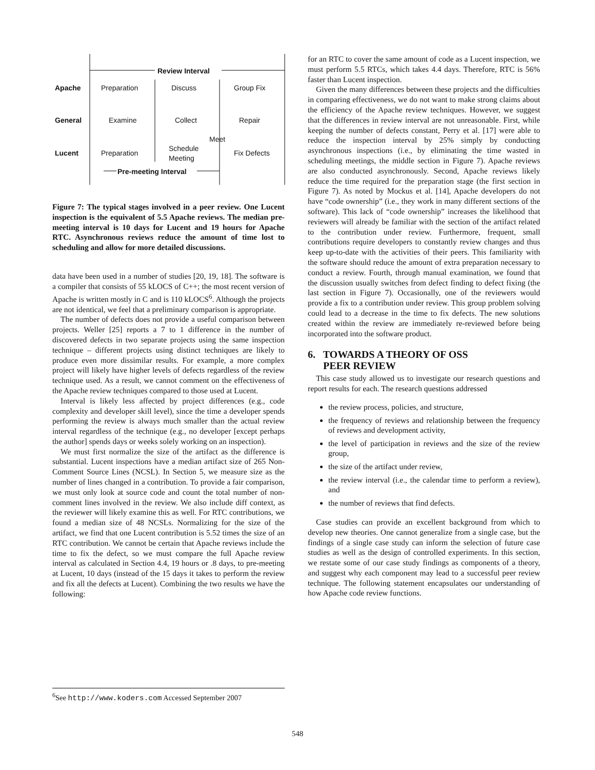Review Interval
Apache Preparation Discuss Group Fix
General Examine Collect Repair
Meet
Lucent Preparation
Schedule
Meeting
Fix Defects
Pre-meeting Interval
Figure 7: The typical stages involved in a peer review. One Lucent inspection is the equivalent of 5.5 Apache reviews. The median pre-meeting interval is 10 days for Lucent and 19 hours for Apache RTC. Asynchronous reviews reduce the amount of time lost to scheduling and allow for more detailed discussions.
data have been used in a number of studies [20, 19, 18]. The software is a compiler that consists of 55 kLOCS of C++; the most recent version of Apache is written mostly in C and is 110 kLOCS<sup>6</sup>. Although the projects are not identical, we feel that a preliminary comparison is appropriate.
The number of defects does not provide a useful comparison between projects. Weller [25] reports a 7 to 1 difference in the number of discovered defects in two separate projects using the same inspection technique – different projects using distinct techniques are likely to produce even more dissimilar results. For example, a more complex project will likely have higher levels of defects regardless of the review technique used. As a result, we cannot comment on the effectiveness of the Apache review techniques compared to those used at Lucent.
Interval is likely less affected by project differences (e.g., code complexity and developer skill level), since the time a developer spends performing the review is always much smaller than the actual review interval regardless of the technique (e.g., no developer [except perhaps the author] spends days or weeks solely working on an inspection).
We must first normalize the size of the artifact as the difference is substantial. Lucent inspections have a median artifact size of 265 Non-Comment Source Lines (NCSL). In Section 5, we measure size as the number of lines changed in a contribution. To provide a fair comparison, we must only look at source code and count the total number of non-comment lines involved in the review. We also include diff context, as the reviewer will likely examine this as well. For RTC contributions, we found a median size of 48 NCSLs. Normalizing for the size of the artifact, we find that one Lucent contribution is 5.52 times the size of an RTC contribution. We cannot be certain that Apache reviews include the time to fix the defect, so we must compare the full Apache review interval as calculated in Section 4.4, 19 hours or .8 days, to pre-meeting at Lucent, 10 days (instead of the 15 days it takes to perform the review and fix all the defects at Lucent). Combining the two results we have the following:
for an RTC to cover the same amount of code as a Lucent inspection, we must perform 5.5 RTCs, which takes 4.4 days. Therefore, RTC is 56% faster than Lucent inspection.
Given the many differences between these projects and the difficulties in comparing effectiveness, we do not want to make strong claims about the efficiency of the Apache review techniques. However, we suggest that the differences in review interval are not unreasonable. First, while keeping the number of defects constant, Perry et al. [17] were able to reduce the inspection interval by 25% simply by conducting asynchronous inspections (i.e., by eliminating the time wasted in scheduling meetings, the middle section in Figure 7). Apache reviews are also conducted asynchronously. Second, Apache reviews likely reduce the time required for the preparation stage (the first section in Figure 7). As noted by Mockus et al. [14], Apache developers do not have “code ownership” (i.e., they work in many different sections of the software). This lack of “code ownership” increases the likelihood that reviewers will already be familiar with the section of the artifact related to the contribution under review. Furthermore, frequent, small contributions require developers to constantly review changes and thus keep up-to-date with the activities of their peers. This familiarity with the software should reduce the amount of extra preparation necessary to conduct a review. Fourth, through manual examination, we found that the discussion usually switches from defect finding to defect fixing (the last section in Figure 7). Occasionally, one of the reviewers would provide a fix to a contribution under review. This group problem solving could lead to a decrease in the time to fix defects. The new solutions created within the review are immediately re-reviewed before being incorporated into the software product.
6. TOWARDS A THEORY OF OSS
PEER REVIEW
This case study allowed us to investigate our research questions and report results for each. The research questions addressed
the review process, policies, and structure,
the frequency of reviews and relationship between the frequency of reviews and development activity,
the level of participation in reviews and the size of the review group,
the size of the artifact under review,
the review interval (i.e., the calendar time to perform a review), and
the number of reviews that find defects.
Case studies can provide an excellent background from which to develop new theories. One cannot generalize from a single case, but the findings of a single case study can inform the selection of future case studies as well as the design of controlled experiments. In this section, we restate some of our case study findings as components of a theory, and suggest why each component may lead to a successful peer review technique. The following statement encapsulates our understanding of how Apache code review functions.
<sup>6</sup> See http://www.koders.com Accessed September 2007
548